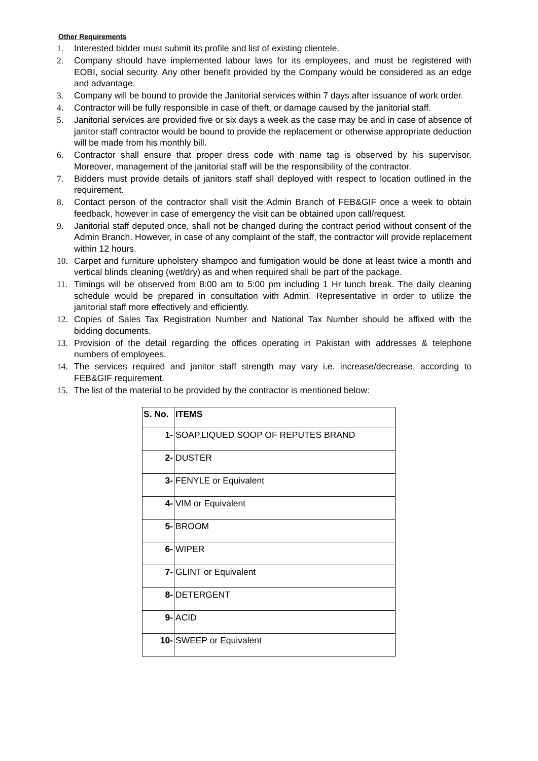Other Requirements
1. Interested bidder must submit its profile and list of existing clientele.
2. Company should have implemented labour laws for its employees, and must be registered with EOBI, social security. Any other benefit provided by the Company would be considered as an edge and advantage.
3. Company will be bound to provide the Janitorial services within 7 days after issuance of work order.
4. Contractor will be fully responsible in case of theft, or damage caused by the janitorial staff.
5. Janitorial services are provided five or six days a week as the case may be and in case of absence of janitor staff contractor would be bound to provide the replacement or otherwise appropriate deduction will be made from his monthly bill.
6. Contractor shall ensure that proper dress code with name tag is observed by his supervisor. Moreover, management of the janitorial staff will be the responsibility of the contractor.
7. Bidders must provide details of janitors staff shall deployed with respect to location outlined in the requirement.
8. Contact person of the contractor shall visit the Admin Branch of FEB&GIF once a week to obtain feedback, however in case of emergency the visit can be obtained upon call/request.
9. Janitorial staff deputed once, shall not be changed during the contract period without consent of the Admin Branch. However, in case of any complaint of the staff, the contractor will provide replacement within 12 hours.
10. Carpet and furniture upholstery shampoo and fumigation would be done at least twice a month and vertical blinds cleaning (wet/dry) as and when required shall be part of the package.
11. Timings will be observed from 8:00 am to 5:00 pm including 1 Hr lunch break. The daily cleaning schedule would be prepared in consultation with Admin. Representative in order to utilize the janitorial staff more effectively and efficiently.
12. Copies of Sales Tax Registration Number and National Tax Number should be affixed with the bidding documents.
13. Provision of the detail regarding the offices operating in Pakistan with addresses & telephone numbers of employees.
14. The services required and janitor staff strength may vary i.e. increase/decrease, according to FEB&GIF requirement.
15. The list of the material to be provided by the contractor is mentioned below:
| S. No. | ITEMS |
| --- | --- |
| 1- | SOAP,LIQUED SOOP OF REPUTES BRAND |
| 2- | DUSTER |
| 3- | FENYLE or Equivalent |
| 4- | VIM or Equivalent |
| 5- | BROOM |
| 6- | WIPER |
| 7- | GLINT or Equivalent |
| 8- | DETERGENT |
| 9- | ACID |
| 10- | SWEEP or Equivalent |